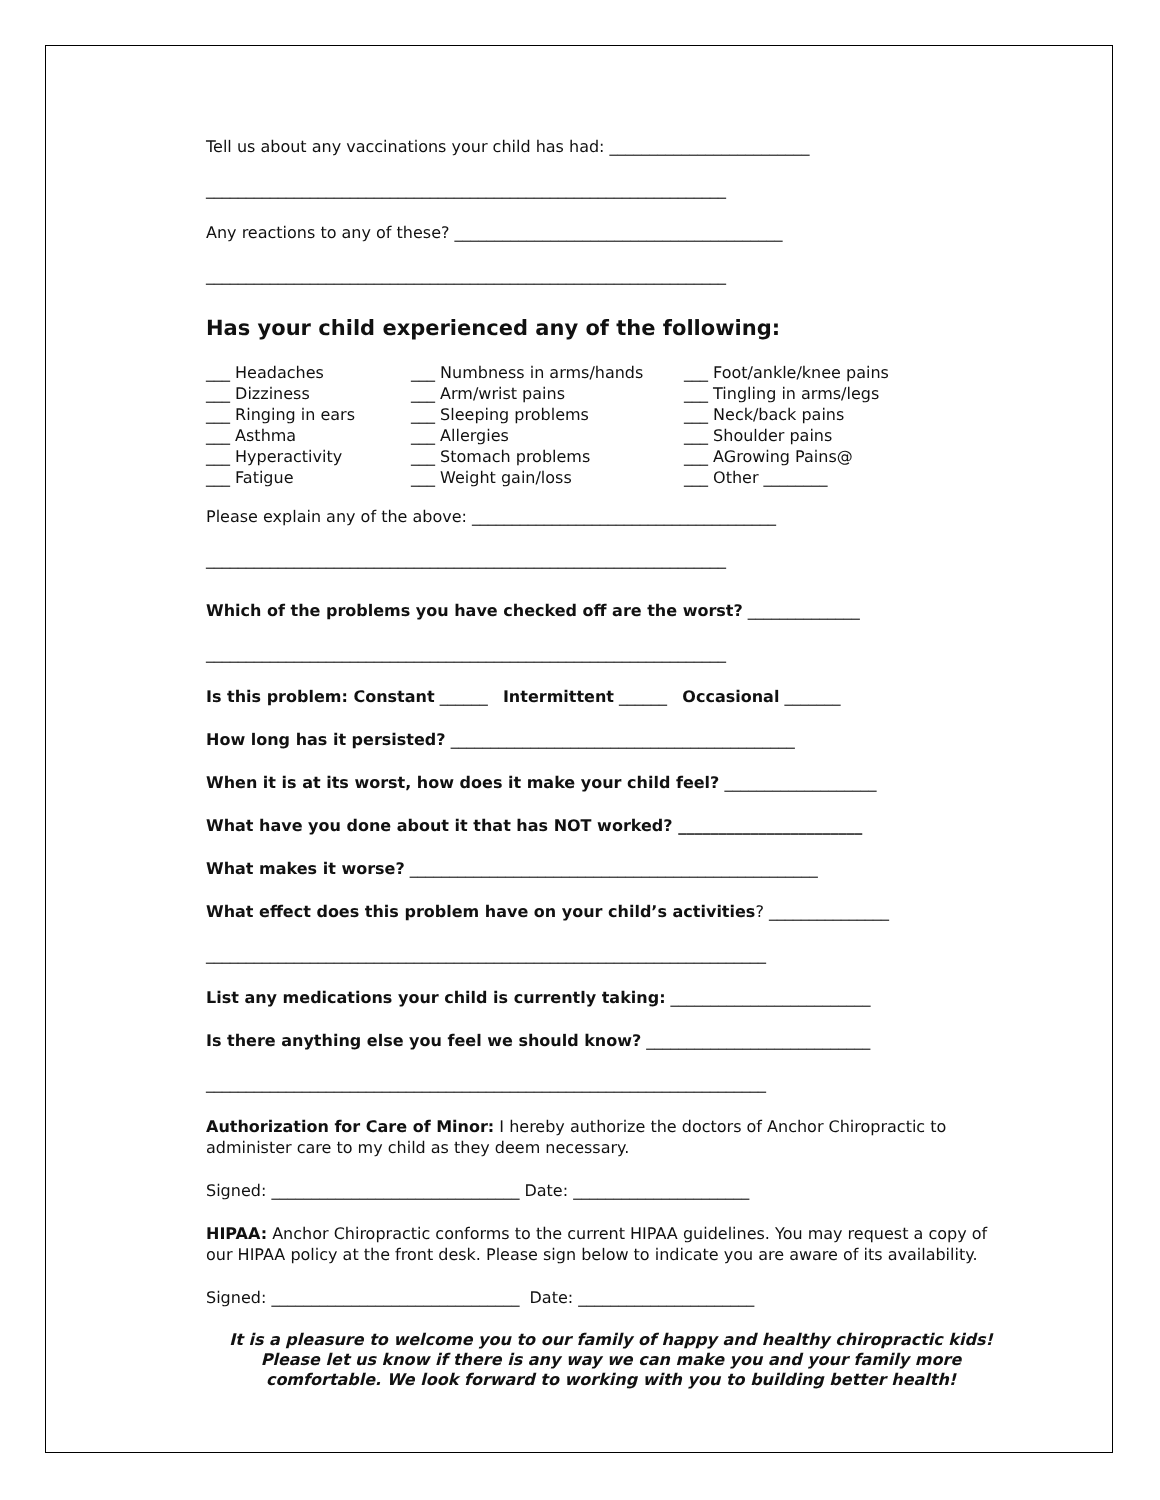Tell us about any vaccinations your child has had: _________________________
_________________________________________________________________
Any reactions to any of these? _________________________________________
_________________________________________________________________
Has your child experienced any of the following:
___ Headaches
___ Dizziness
___ Ringing in ears
___ Asthma
___ Hyperactivity
___ Fatigue
___ Numbness in arms/hands
___ Arm/wrist pains
___ Sleeping problems
___ Allergies
___ Stomach problems
___ Weight gain/loss
___ Foot/ankle/knee pains
___ Tingling in arms/legs
___ Neck/back pains
___ Shoulder pains
___ AGrowing Pains@
___ Other ________
Please explain any of the above: ______________________________________
_________________________________________________________________
Which of the problems you have checked off are the worst? ______________
_________________________________________________________________
Is this problem: Constant ______ Intermittent ______ Occasional _______
How long has it persisted? ___________________________________________
When it is at its worst, how does it make your child feel? ___________________
What have you done about it that has NOT worked? _______________________
What makes it worse? ___________________________________________________
What effect does this problem have on your child’s activities? _______________
______________________________________________________________________
List any medications your child is currently taking: _________________________
Is there anything else you feel we should know? ____________________________
______________________________________________________________________
Authorization for Care of Minor: I hereby authorize the doctors of Anchor Chiropractic to administer care to my child as they deem necessary.
Signed: _______________________________ Date: ______________________
HIPAA: Anchor Chiropractic conforms to the current HIPAA guidelines. You may request a copy of our HIPAA policy at the front desk. Please sign below to indicate you are aware of its availability.
Signed: _______________________________ Date: ______________________
It is a pleasure to welcome you to our family of happy and healthy chiropractic kids! Please let us know if there is any way we can make you and your family more comfortable. We look forward to working with you to building better health!